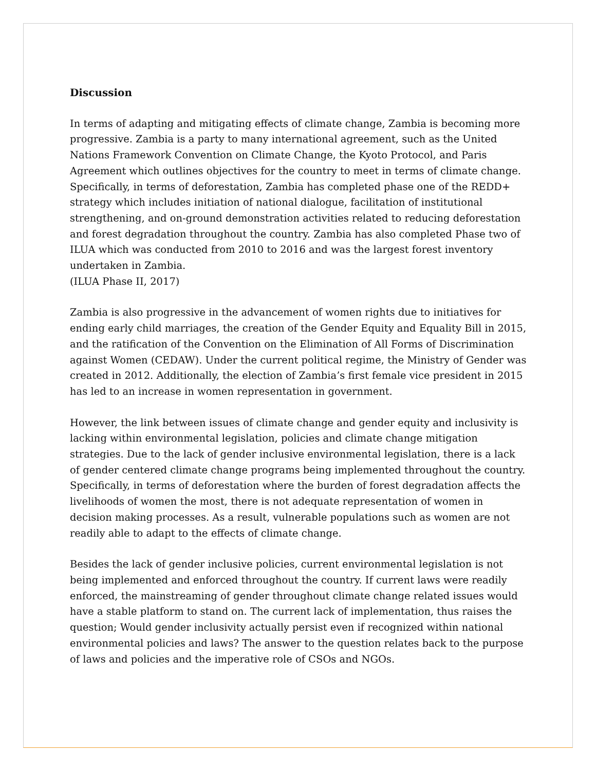Discussion
In terms of adapting and mitigating effects of climate change, Zambia is becoming more progressive. Zambia is a party to many international agreement, such as the United Nations Framework Convention on Climate Change, the Kyoto Protocol, and Paris Agreement which outlines objectives for the country to meet in terms of climate change. Specifically, in terms of deforestation, Zambia has completed phase one of the REDD+ strategy which includes initiation of national dialogue, facilitation of institutional strengthening, and on-ground demonstration activities related to reducing deforestation and forest degradation throughout the country. Zambia has also completed Phase two of ILUA which was conducted from 2010 to 2016 and was the largest forest inventory undertaken in Zambia.
(ILUA Phase II, 2017)
Zambia is also progressive in the advancement of women rights due to initiatives for ending early child marriages, the creation of the Gender Equity and Equality Bill in 2015, and the ratification of the Convention on the Elimination of All Forms of Discrimination against Women (CEDAW). Under the current political regime, the Ministry of Gender was created in 2012. Additionally, the election of Zambia’s first female vice president in 2015 has led to an increase in women representation in government.
However, the link between issues of climate change and gender equity and inclusivity is lacking within environmental legislation, policies and climate change mitigation strategies. Due to the lack of gender inclusive environmental legislation, there is a lack of gender centered climate change programs being implemented throughout the country. Specifically, in terms of deforestation where the burden of forest degradation affects the livelihoods of women the most, there is not adequate representation of women in decision making processes. As a result, vulnerable populations such as women are not readily able to adapt to the effects of climate change.
Besides the lack of gender inclusive policies, current environmental legislation is not being implemented and enforced throughout the country. If current laws were readily enforced, the mainstreaming of gender throughout climate change related issues would have a stable platform to stand on. The current lack of implementation, thus raises the question; Would gender inclusivity actually persist even if recognized within national environmental policies and laws? The answer to the question relates back to the purpose of laws and policies and the imperative role of CSOs and NGOs.